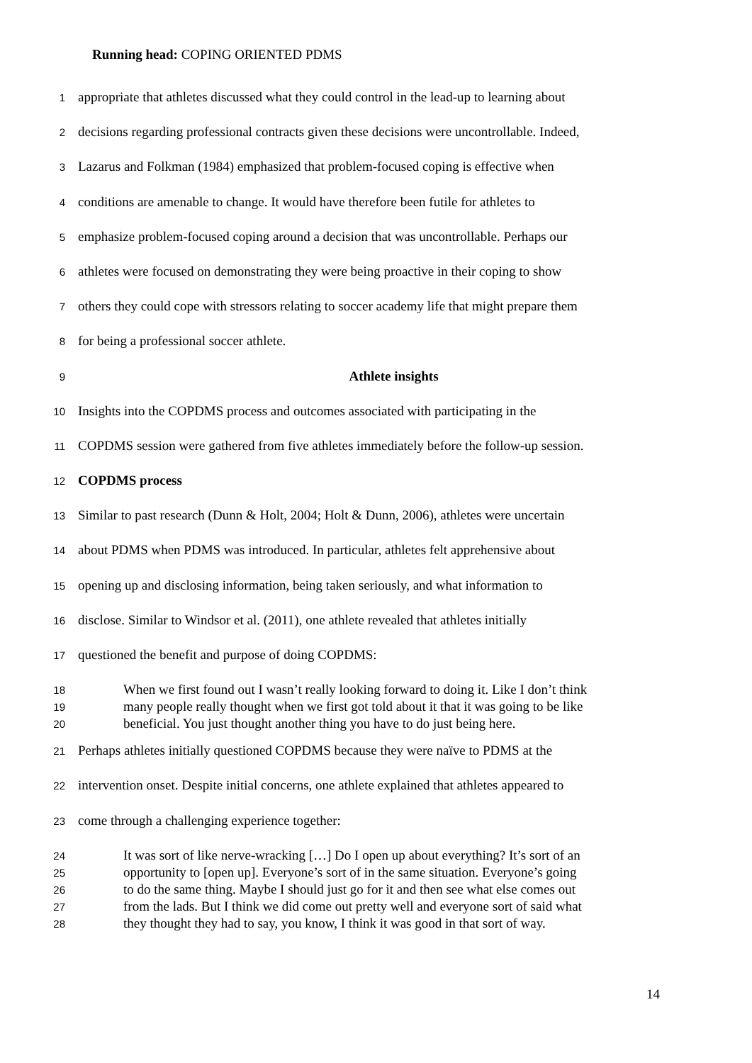Running head: COPING ORIENTED PDMS
1 appropriate that athletes discussed what they could control in the lead-up to learning about
2 decisions regarding professional contracts given these decisions were uncontrollable. Indeed,
3 Lazarus and Folkman (1984) emphasized that problem-focused coping is effective when
4 conditions are amenable to change. It would have therefore been futile for athletes to
5 emphasize problem-focused coping around a decision that was uncontrollable. Perhaps our
6 athletes were focused on demonstrating they were being proactive in their coping to show
7 others they could cope with stressors relating to soccer academy life that might prepare them
8 for being a professional soccer athlete.
9 Athlete insights
10 Insights into the COPDMS process and outcomes associated with participating in the
11 COPDMS session were gathered from five athletes immediately before the follow-up session.
12 COPDMS process
13 Similar to past research (Dunn & Holt, 2004; Holt & Dunn, 2006), athletes were uncertain
14 about PDMS when PDMS was introduced. In particular, athletes felt apprehensive about
15 opening up and disclosing information, being taken seriously, and what information to
16 disclose. Similar to Windsor et al. (2011), one athlete revealed that athletes initially
17 questioned the benefit and purpose of doing COPDMS:
18 When we first found out I wasn’t really looking forward to doing it. Like I don’t think
19 many people really thought when we first got told about it that it was going to be like
20 beneficial. You just thought another thing you have to do just being here.
21 Perhaps athletes initially questioned COPDMS because they were naïve to PDMS at the
22 intervention onset. Despite initial concerns, one athlete explained that athletes appeared to
23 come through a challenging experience together:
24 It was sort of like nerve-wracking […] Do I open up about everything? It’s sort of an
25 opportunity to [open up]. Everyone’s sort of in the same situation. Everyone’s going
26 to do the same thing. Maybe I should just go for it and then see what else comes out
27 from the lads. But I think we did come out pretty well and everyone sort of said what
28 they thought they had to say, you know, I think it was good in that sort of way.
14